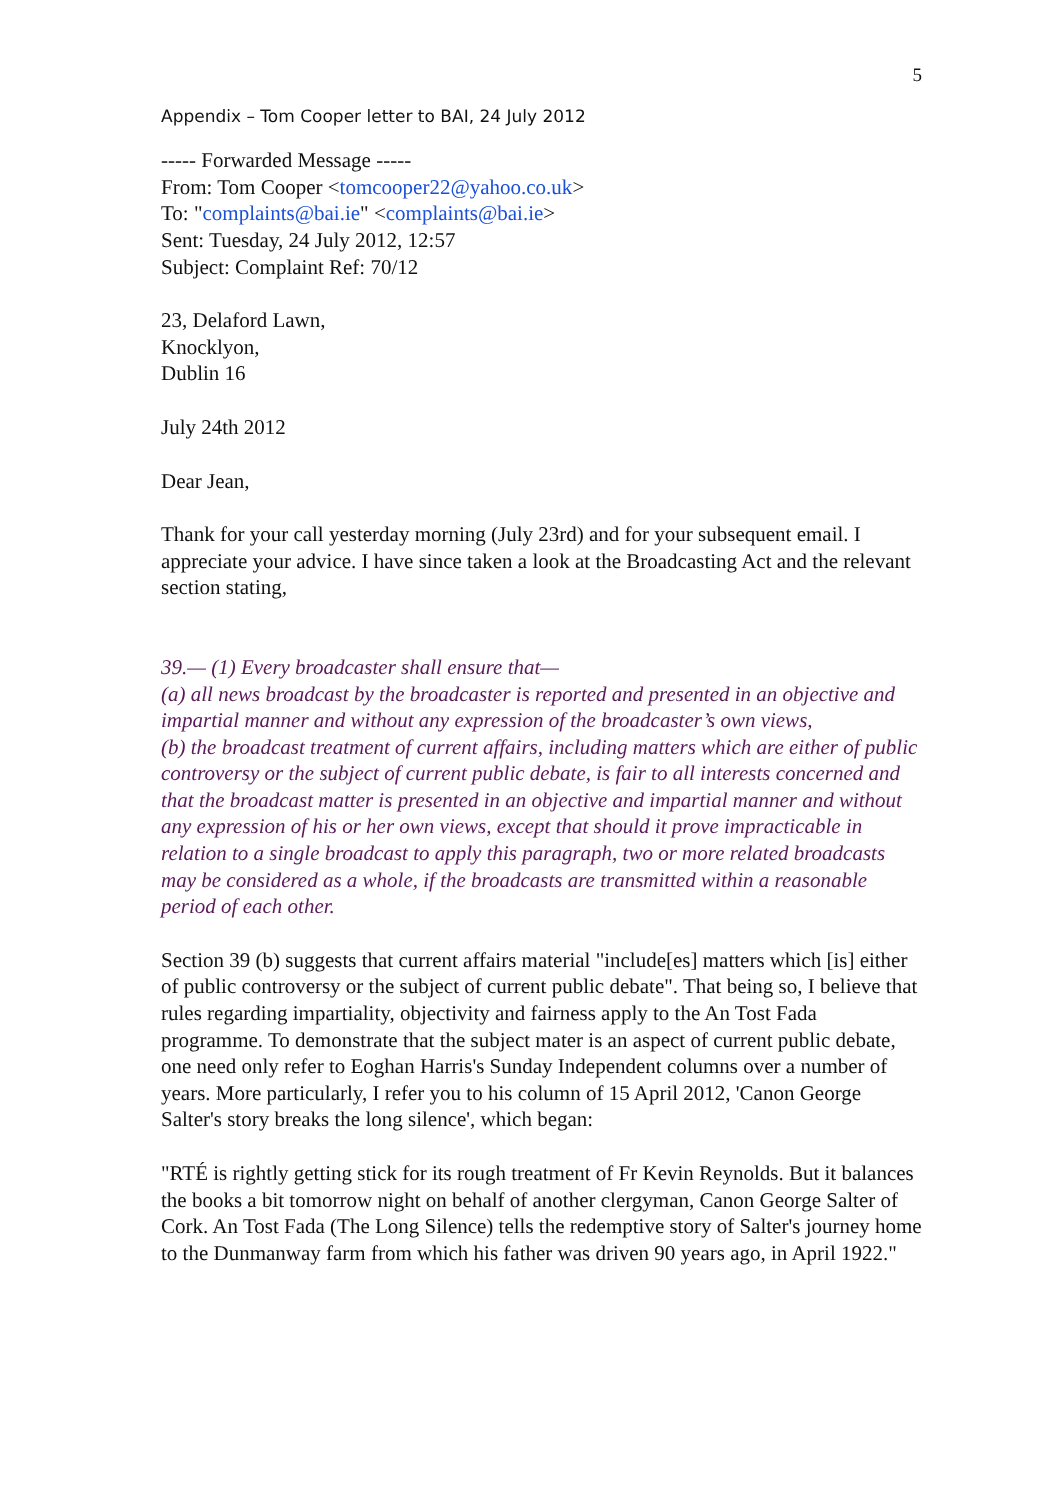5
Appendix – Tom Cooper letter to BAI, 24 July 2012
----- Forwarded Message -----
From: Tom Cooper <tomcooper22@yahoo.co.uk>
To: "complaints@bai.ie" <complaints@bai.ie>
Sent: Tuesday, 24 July 2012, 12:57
Subject: Complaint Ref: 70/12
23, Delaford Lawn,
Knocklyon,
Dublin 16
July 24th 2012
Dear Jean,
Thank for your call yesterday morning (July 23rd) and for your subsequent email. I appreciate your advice. I have since taken a look at the Broadcasting Act and the relevant section stating,
39.— (1) Every broadcaster shall ensure that—
(a) all news broadcast by the broadcaster is reported and presented in an objective and impartial manner and without any expression of the broadcaster’s own views,
(b) the broadcast treatment of current affairs, including matters which are either of public controversy or the subject of current public debate, is fair to all interests concerned and that the broadcast matter is presented in an objective and impartial manner and without any expression of his or her own views, except that should it prove impracticable in relation to a single broadcast to apply this paragraph, two or more related broadcasts may be considered as a whole, if the broadcasts are transmitted within a reasonable period of each other.
Section 39 (b) suggests that current affairs material "include[es] matters which [is] either of public controversy or the subject of current public debate". That being so, I believe that rules regarding impartiality, objectivity and fairness apply to the An Tost Fada programme. To demonstrate that the subject mater is an aspect of current public debate, one need only refer to Eoghan Harris's Sunday Independent columns over a number of years. More particularly, I refer you to his column of 15 April 2012, 'Canon George Salter's story breaks the long silence', which began:
"RTÉ is rightly getting stick for its rough treatment of Fr Kevin Reynolds. But it balances the books a bit tomorrow night on behalf of another clergyman, Canon George Salter of Cork. An Tost Fada (The Long Silence) tells the redemptive story of Salter's journey home to the Dunmanway farm from which his father was driven 90 years ago, in April 1922."